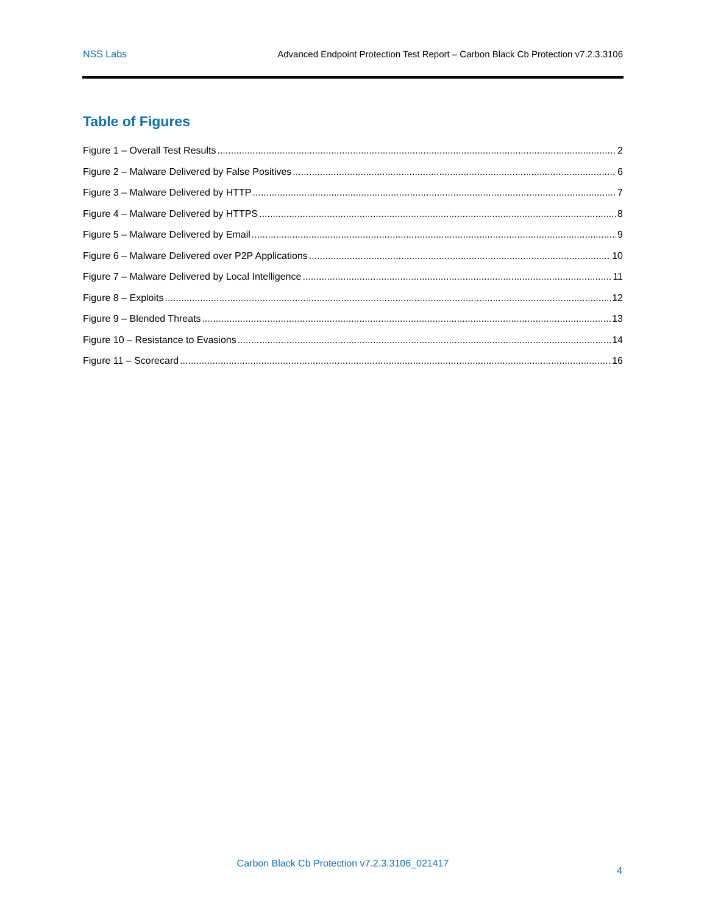NSS Labs Advanced Endpoint Protection Test Report – Carbon Black Cb Protection v7.2.3.3106
Table of Figures
Figure 1 – Overall Test Results 2
Figure 2 – Malware Delivered by False Positives 6
Figure 3 – Malware Delivered by HTTP 7
Figure 4 – Malware Delivered by HTTPS 8
Figure 5 – Malware Delivered by Email 9
Figure 6 – Malware Delivered over P2P Applications 10
Figure 7 – Malware Delivered by Local Intelligence 11
Figure 8 – Exploits 12
Figure 9 – Blended Threats 13
Figure 10 – Resistance to Evasions 14
Figure 11 – Scorecard 16
Carbon Black Cb Protection v7.2.3.3106_021417
4